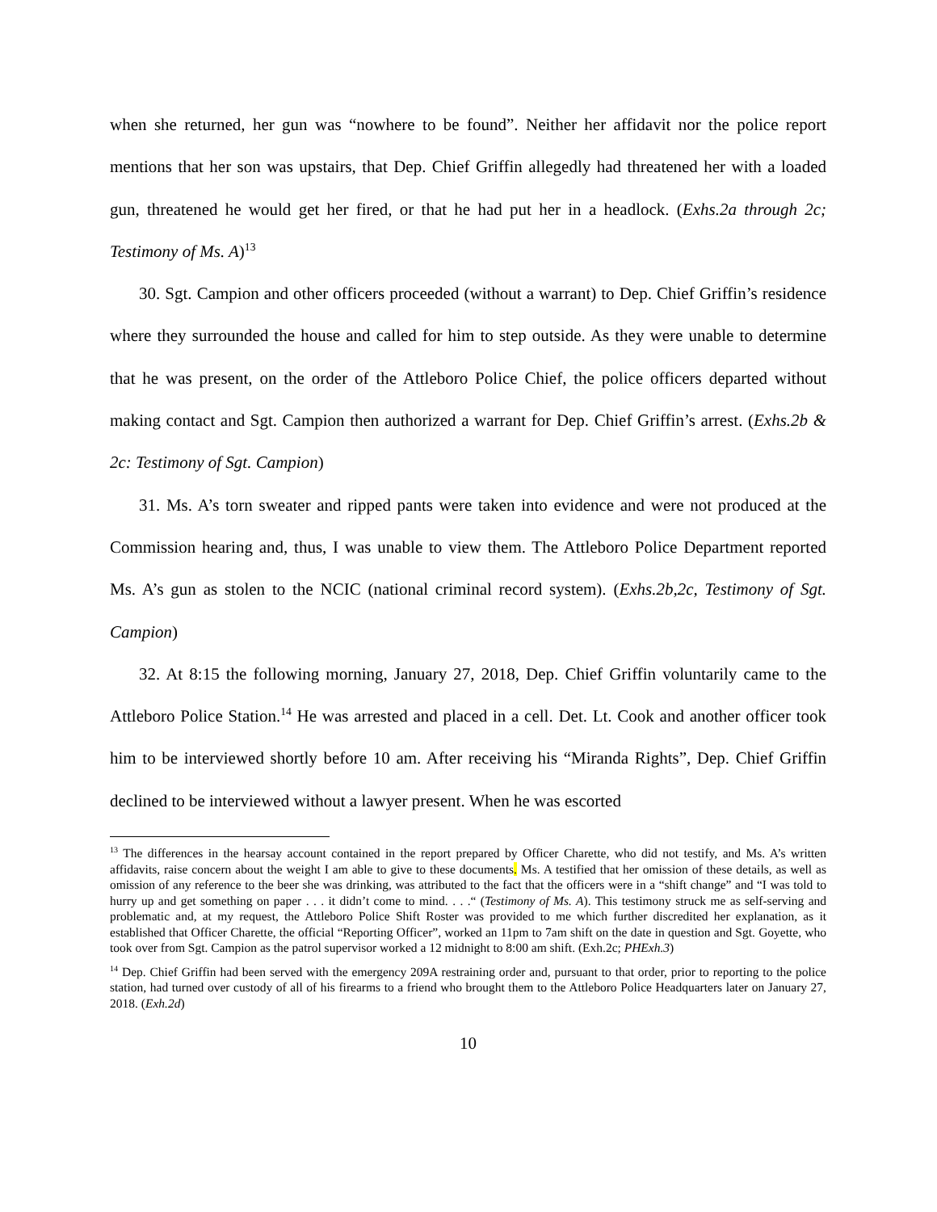when she returned, her gun was “nowhere to be found”. Neither her affidavit nor the police report mentions that her son was upstairs, that Dep. Chief Griffin allegedly had threatened her with a loaded gun, threatened he would get her fired, or that he had put her in a headlock. (Exhs.2a through 2c; Testimony of Ms. A)<sup>13</sup>
30. Sgt. Campion and other officers proceeded (without a warrant) to Dep. Chief Griffin’s residence where they surrounded the house and called for him to step outside. As they were unable to determine that he was present, on the order of the Attleboro Police Chief, the police officers departed without making contact and Sgt. Campion then authorized a warrant for Dep. Chief Griffin’s arrest. (Exhs.2b & 2c: Testimony of Sgt. Campion)
31. Ms. A’s torn sweater and ripped pants were taken into evidence and were not produced at the Commission hearing and, thus, I was unable to view them. The Attleboro Police Department reported Ms. A’s gun as stolen to the NCIC (national criminal record system). (Exhs.2b,2c, Testimony of Sgt. Campion)
32. At 8:15 the following morning, January 27, 2018, Dep. Chief Griffin voluntarily came to the Attleboro Police Station.<sup>14</sup> He was arrested and placed in a cell. Det. Lt. Cook and another officer took him to be interviewed shortly before 10 am. After receiving his “Miranda Rights”, Dep. Chief Griffin declined to be interviewed without a lawyer present. When he was escorted
<sup>13</sup> The differences in the hearsay account contained in the report prepared by Officer Charette, who did not testify, and Ms. A’s written affidavits, raise concern about the weight I am able to give to these documents. Ms. A testified that her omission of these details, as well as omission of any reference to the beer she was drinking, was attributed to the fact that the officers were in a “shift change” and “I was told to hurry up and get something on paper . . . it didn’t come to mind. . . .“ (Testimony of Ms. A). This testimony struck me as self-serving and problematic and, at my request, the Attleboro Police Shift Roster was provided to me which further discredited her explanation, as it established that Officer Charette, the official “Reporting Officer”, worked an 11pm to 7am shift on the date in question and Sgt. Goyette, who took over from Sgt. Campion as the patrol supervisor worked a 12 midnight to 8:00 am shift. (Exh.2c; PHExh.3)
<sup>14</sup> Dep. Chief Griffin had been served with the emergency 209A restraining order and, pursuant to that order, prior to reporting to the police station, had turned over custody of all of his firearms to a friend who brought them to the Attleboro Police Headquarters later on January 27, 2018. (Exh.2d)
10